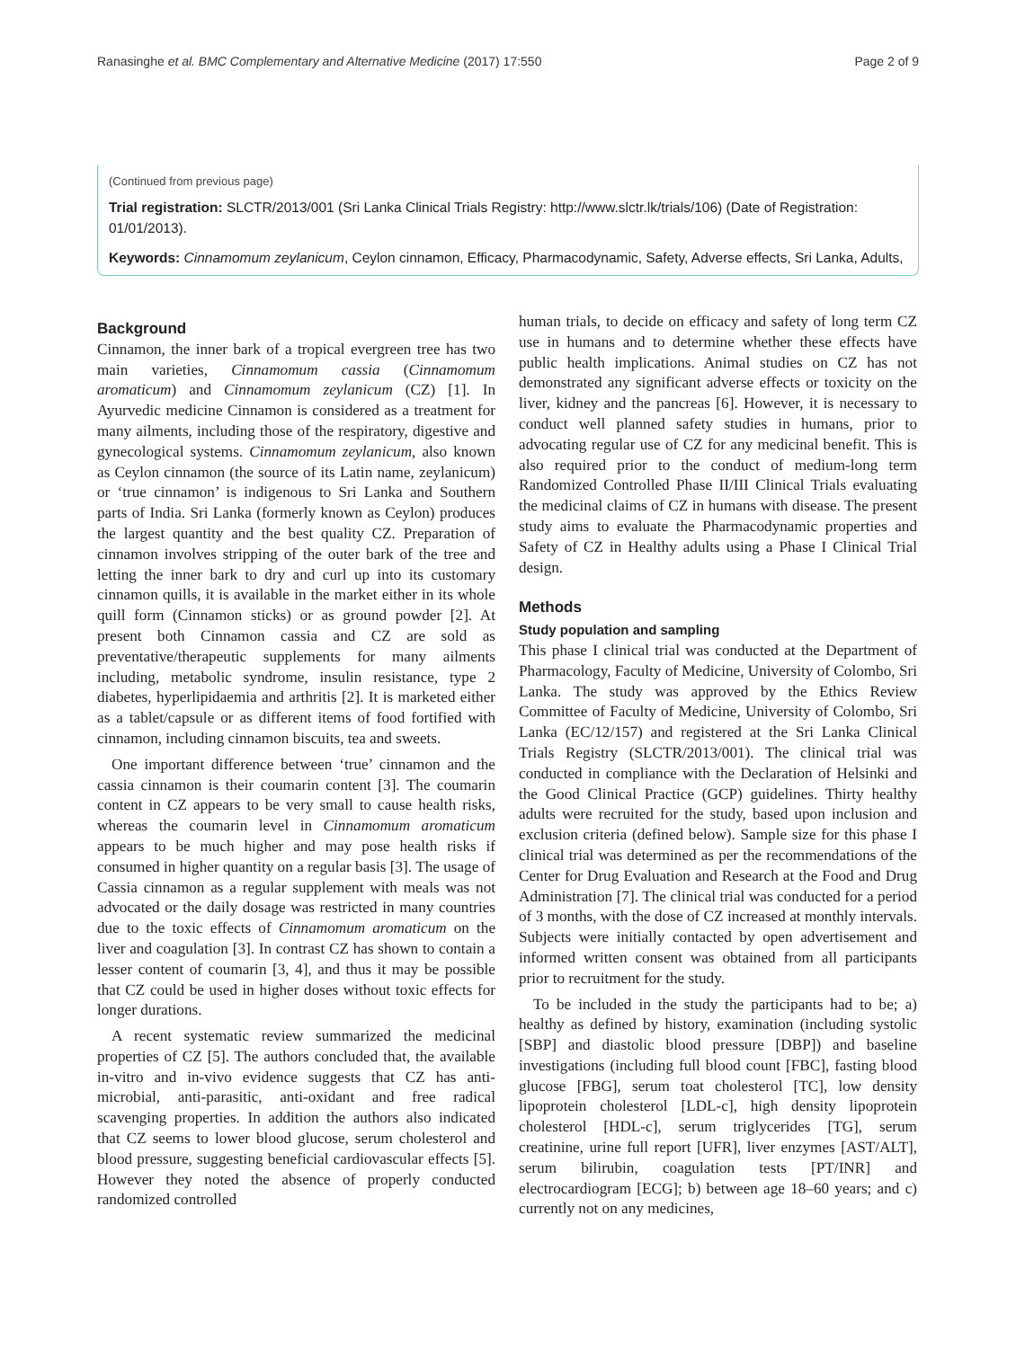Ranasinghe et al. BMC Complementary and Alternative Medicine (2017) 17:550 Page 2 of 9
(Continued from previous page)
Trial registration: SLCTR/2013/001 (Sri Lanka Clinical Trials Registry: http://www.slctr.lk/trials/106) (Date of Registration: 01/01/2013).
Keywords: Cinnamomum zeylanicum, Ceylon cinnamon, Efficacy, Pharmacodynamic, Safety, Adverse effects, Sri Lanka, Adults,
Background
Cinnamon, the inner bark of a tropical evergreen tree has two main varieties, Cinnamomum cassia (Cinnamomum aromaticum) and Cinnamomum zeylanicum (CZ) [1]. In Ayurvedic medicine Cinnamon is considered as a treatment for many ailments, including those of the respiratory, digestive and gynecological systems. Cinnamomum zeylanicum, also known as Ceylon cinnamon (the source of its Latin name, zeylanicum) or ‘true cinnamon’ is indigenous to Sri Lanka and Southern parts of India. Sri Lanka (formerly known as Ceylon) produces the largest quantity and the best quality CZ. Preparation of cinnamon involves stripping of the outer bark of the tree and letting the inner bark to dry and curl up into its customary cinnamon quills, it is available in the market either in its whole quill form (Cinnamon sticks) or as ground powder [2]. At present both Cinnamon cassia and CZ are sold as preventative/therapeutic supplements for many ailments including, metabolic syndrome, insulin resistance, type 2 diabetes, hyperlipidaemia and arthritis [2]. It is marketed either as a tablet/capsule or as different items of food fortified with cinnamon, including cinnamon biscuits, tea and sweets.
One important difference between ‘true’ cinnamon and the cassia cinnamon is their coumarin content [3]. The coumarin content in CZ appears to be very small to cause health risks, whereas the coumarin level in Cinnamomum aromaticum appears to be much higher and may pose health risks if consumed in higher quantity on a regular basis [3]. The usage of Cassia cinnamon as a regular supplement with meals was not advocated or the daily dosage was restricted in many countries due to the toxic effects of Cinnamomum aromaticum on the liver and coagulation [3]. In contrast CZ has shown to contain a lesser content of coumarin [3, 4], and thus it may be possible that CZ could be used in higher doses without toxic effects for longer durations.
A recent systematic review summarized the medicinal properties of CZ [5]. The authors concluded that, the available in-vitro and in-vivo evidence suggests that CZ has anti-microbial, anti-parasitic, anti-oxidant and free radical scavenging properties. In addition the authors also indicated that CZ seems to lower blood glucose, serum cholesterol and blood pressure, suggesting beneficial cardiovascular effects [5]. However they noted the absence of properly conducted randomized controlled
human trials, to decide on efficacy and safety of long term CZ use in humans and to determine whether these effects have public health implications. Animal studies on CZ has not demonstrated any significant adverse effects or toxicity on the liver, kidney and the pancreas [6]. However, it is necessary to conduct well planned safety studies in humans, prior to advocating regular use of CZ for any medicinal benefit. This is also required prior to the conduct of medium-long term Randomized Controlled Phase II/III Clinical Trials evaluating the medicinal claims of CZ in humans with disease. The present study aims to evaluate the Pharmacodynamic properties and Safety of CZ in Healthy adults using a Phase I Clinical Trial design.
Methods
Study population and sampling
This phase I clinical trial was conducted at the Department of Pharmacology, Faculty of Medicine, University of Colombo, Sri Lanka. The study was approved by the Ethics Review Committee of Faculty of Medicine, University of Colombo, Sri Lanka (EC/12/157) and registered at the Sri Lanka Clinical Trials Registry (SLCTR/2013/001). The clinical trial was conducted in compliance with the Declaration of Helsinki and the Good Clinical Practice (GCP) guidelines. Thirty healthy adults were recruited for the study, based upon inclusion and exclusion criteria (defined below). Sample size for this phase I clinical trial was determined as per the recommendations of the Center for Drug Evaluation and Research at the Food and Drug Administration [7]. The clinical trial was conducted for a period of 3 months, with the dose of CZ increased at monthly intervals. Subjects were initially contacted by open advertisement and informed written consent was obtained from all participants prior to recruitment for the study.
To be included in the study the participants had to be; a) healthy as defined by history, examination (including systolic [SBP] and diastolic blood pressure [DBP]) and baseline investigations (including full blood count [FBC], fasting blood glucose [FBG], serum toat cholesterol [TC], low density lipoprotein cholesterol [LDL-c], high density lipoprotein cholesterol [HDL-c], serum triglycerides [TG], serum creatinine, urine full report [UFR], liver enzymes [AST/ALT], serum bilirubin, coagulation tests [PT/INR] and electrocardiogram [ECG]; b) between age 18–60 years; and c) currently not on any medicines,